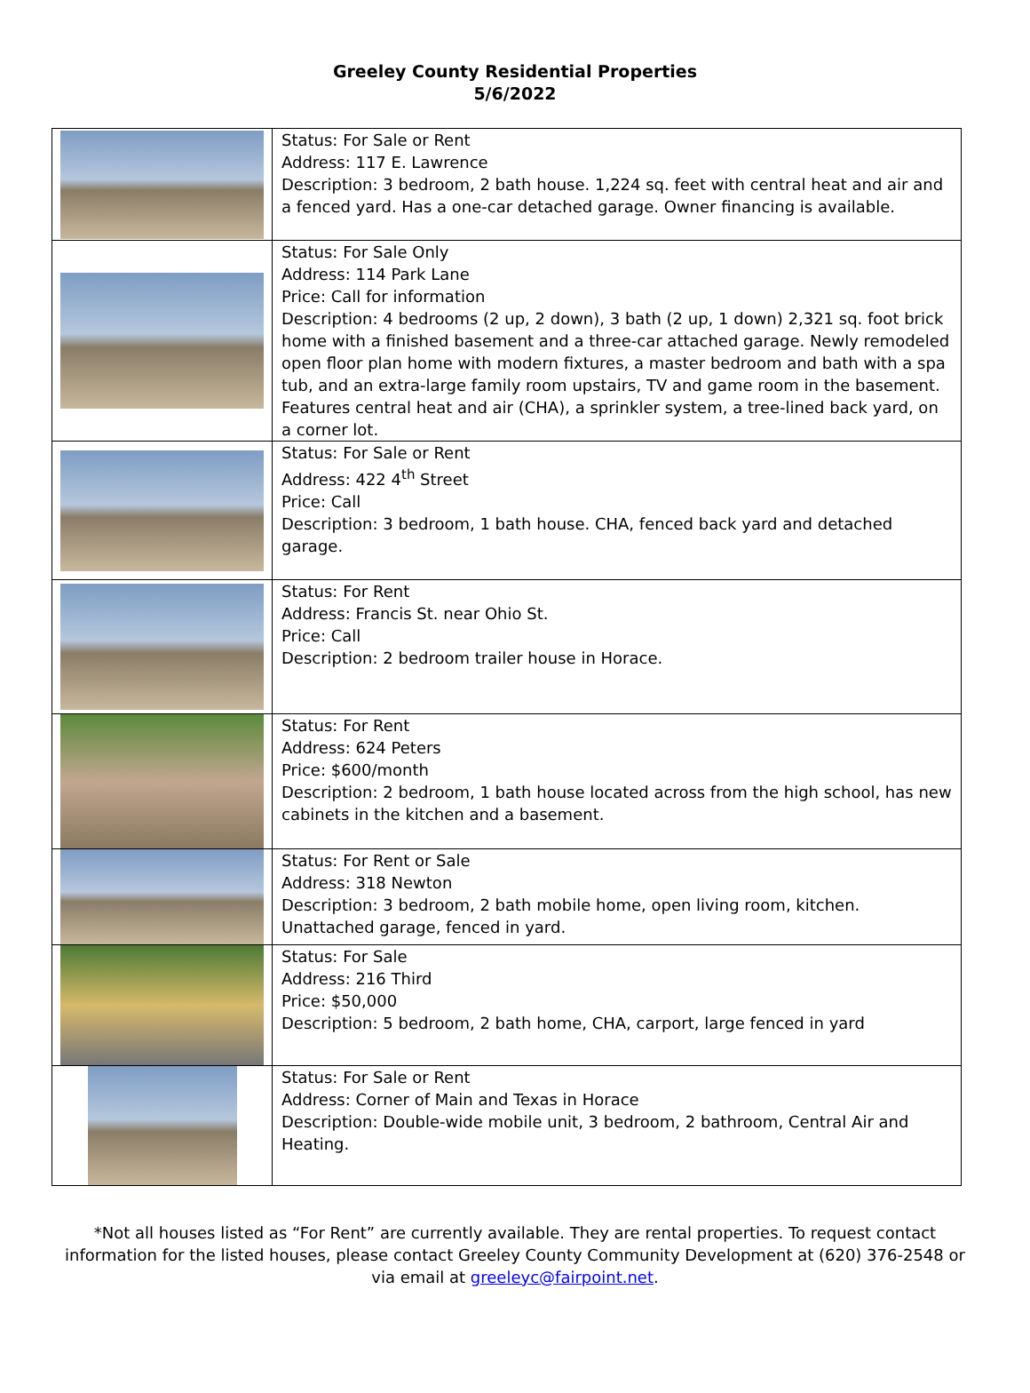Greeley County Residential Properties
5/6/2022
| | Status: For Sale or Rent Address: 117 E. Lawrence Description: 3 bedroom, 2 bath house. 1,224 sq. feet with central heat and air and a fenced yard. Has a one-car detached garage. Owner financing is available. |
| | Status: For Sale Only Address: 114 Park Lane Price: Call for information Description: 4 bedrooms (2 up, 2 down), 3 bath (2 up, 1 down) 2,321 sq. foot brick home with a finished basement and a three-car attached garage. Newly remodeled open floor plan home with modern fixtures, a master bedroom and bath with a spa tub, and an extra-large family room upstairs, TV and game room in the basement. Features central heat and air (CHA), a sprinkler system, a tree-lined back yard, on a corner lot. |
| | Status: For Sale or Rent Address: 422 4<sup>th</sup> Street Price: Call Description: 3 bedroom, 1 bath house. CHA, fenced back yard and detached garage. |
| | Status: For Rent Address: Francis St. near Ohio St. Price: Call Description: 2 bedroom trailer house in Horace. |
| | Status: For Rent Address: 624 Peters Price: $600/month Description: 2 bedroom, 1 bath house located across from the high school, has new cabinets in the kitchen and a basement. |
| | Status: For Rent or Sale Address: 318 Newton Description: 3 bedroom, 2 bath mobile home, open living room, kitchen. Unattached garage, fenced in yard. |
| | Status: For Sale Address: 216 Third Price: $50,000 Description: 5 bedroom, 2 bath home, CHA, carport, large fenced in yard |
| | Status: For Sale or Rent Address: Corner of Main and Texas in Horace Description: Double-wide mobile unit, 3 bedroom, 2 bathroom, Central Air and Heating. |
*Not all houses listed as “For Rent” are currently available. They are rental properties. To request contact information for the listed houses, please contact Greeley County Community Development at (620) 376-2548 or via email at greeleyc@fairpoint.net.